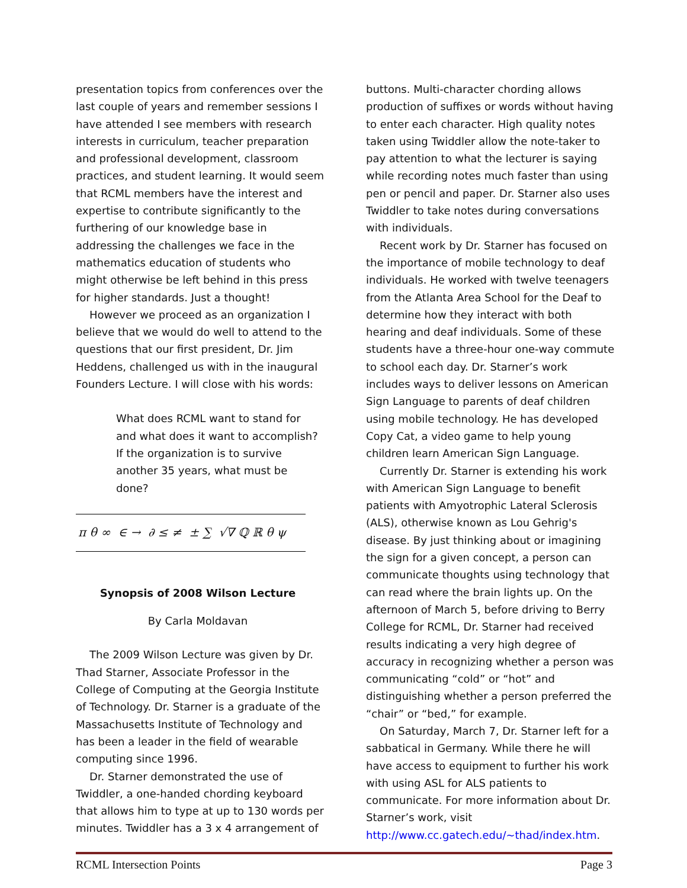presentation topics from conferences over the last couple of years and remember sessions I have attended I see members with research interests in curriculum, teacher preparation and professional development, classroom practices, and student learning. It would seem that RCML members have the interest and expertise to contribute significantly to the furthering of our knowledge base in addressing the challenges we face in the mathematics education of students who might otherwise be left behind in this press for higher standards. Just a thought!
However we proceed as an organization I believe that we would do well to attend to the questions that our first president, Dr. Jim Heddens, challenged us with in the inaugural Founders Lecture. I will close with his words:
What does RCML want to stand for and what does it want to accomplish? If the organization is to survive another 35 years, what must be done?
π θ ∞ ∈ → ∂ ≤ ≠ ± ∑ √∇ ℚ ℝ θ ψ
Synopsis of 2008 Wilson Lecture
By Carla Moldavan
The 2009 Wilson Lecture was given by Dr. Thad Starner, Associate Professor in the College of Computing at the Georgia Institute of Technology. Dr. Starner is a graduate of the Massachusetts Institute of Technology and has been a leader in the field of wearable computing since 1996.
Dr. Starner demonstrated the use of Twiddler, a one-handed chording keyboard that allows him to type at up to 130 words per minutes. Twiddler has a 3 x 4 arrangement of
buttons. Multi-character chording allows production of suffixes or words without having to enter each character. High quality notes taken using Twiddler allow the note-taker to pay attention to what the lecturer is saying while recording notes much faster than using pen or pencil and paper. Dr. Starner also uses Twiddler to take notes during conversations with individuals.
Recent work by Dr. Starner has focused on the importance of mobile technology to deaf individuals. He worked with twelve teenagers from the Atlanta Area School for the Deaf to determine how they interact with both hearing and deaf individuals. Some of these students have a three-hour one-way commute to school each day. Dr. Starner’s work includes ways to deliver lessons on American Sign Language to parents of deaf children using mobile technology. He has developed Copy Cat, a video game to help young children learn American Sign Language.
Currently Dr. Starner is extending his work with American Sign Language to benefit patients with Amyotrophic Lateral Sclerosis (ALS), otherwise known as Lou Gehrig's disease. By just thinking about or imagining the sign for a given concept, a person can communicate thoughts using technology that can read where the brain lights up. On the afternoon of March 5, before driving to Berry College for RCML, Dr. Starner had received results indicating a very high degree of accuracy in recognizing whether a person was communicating “cold” or “hot” and distinguishing whether a person preferred the “chair” or “bed,” for example.
On Saturday, March 7, Dr. Starner left for a sabbatical in Germany. While there he will have access to equipment to further his work with using ASL for ALS patients to communicate. For more information about Dr. Starner’s work, visit http://www.cc.gatech.edu/~thad/index.htm.
RCML Intersection Points Page 3